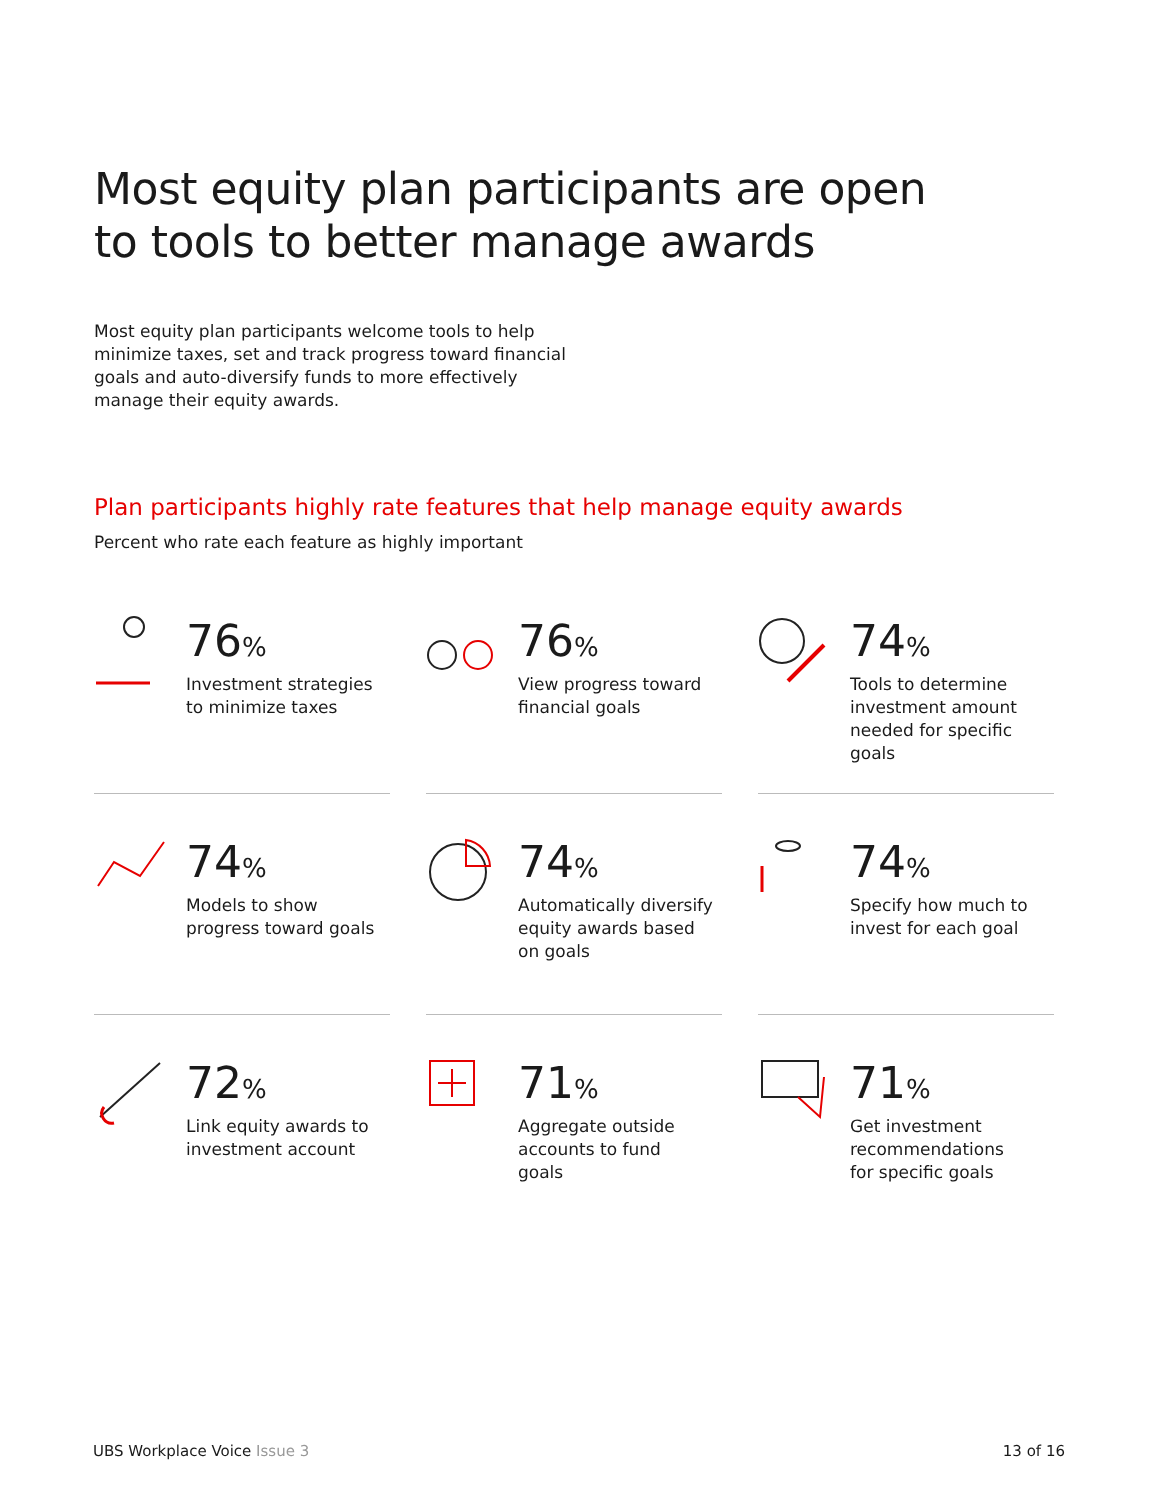Most equity plan participants are open
to tools to better manage awards
Most equity plan participants welcome tools to help minimize taxes, set and track progress toward financial goals and auto-diversify funds to more effectively manage their equity awards.
Plan participants highly rate features that help manage equity awards
Percent who rate each feature as highly important
76%
Investment strategies
to minimize taxes
76%
View progress toward
financial goals
74%
Tools to determine
investment amount
needed for specific goals
74%
Models to show
progress toward goals
74%
Automatically diversify
equity awards based
on goals
74%
Specify how much to
invest for each goal
72%
Link equity awards to
investment account
71%
Aggregate outside
accounts to fund
goals
71%
Get investment
recommendations
for specific goals
UBS Workplace Voice Issue 3 13 of 16